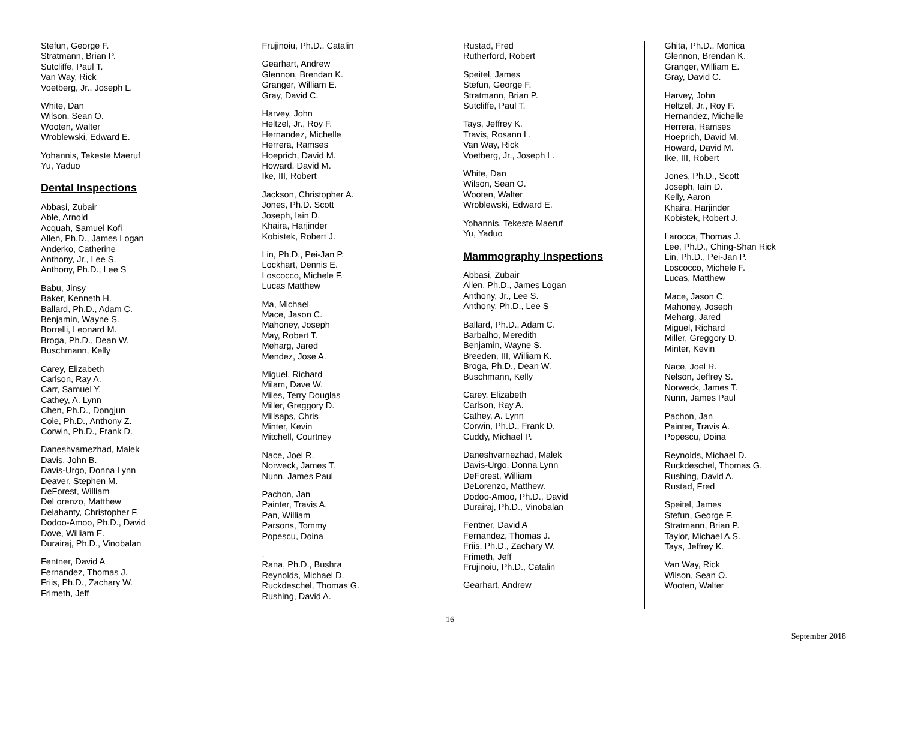Stefun, George F.
Stratmann, Brian P.
Sutcliffe, Paul T.
Van Way, Rick
Voetberg, Jr., Joseph L.
White, Dan
Wilson, Sean O.
Wooten, Walter
Wroblewski, Edward E.
Yohannis, Tekeste Maeruf
Yu, Yaduo
Dental Inspections
Abbasi, Zubair
Able, Arnold
Acquah, Samuel Kofi
Allen, Ph.D., James Logan
Anderko, Catherine
Anthony, Jr., Lee S.
Anthony, Ph.D., Lee S
Babu, Jinsy
Baker, Kenneth H.
Ballard, Ph.D., Adam C.
Benjamin, Wayne S.
Borrelli, Leonard M.
Broga, Ph.D., Dean W.
Buschmann, Kelly
Carey, Elizabeth
Carlson, Ray A.
Carr, Samuel Y.
Cathey, A. Lynn
Chen, Ph.D., Dongjun
Cole, Ph.D., Anthony Z.
Corwin, Ph.D., Frank D.
Daneshvarnezhad, Malek
Davis, John B.
Davis-Urgo, Donna Lynn
Deaver, Stephen M.
DeForest, William
DeLorenzo, Matthew
Delahanty, Christopher F.
Dodoo-Amoo, Ph.D., David
Dove, William E.
Durairaj, Ph.D., Vinobalan
Fentner, David A
Fernandez, Thomas J.
Friis, Ph.D., Zachary W.
Frimeth, Jeff
Frujinoiu, Ph.D., Catalin
Gearhart, Andrew
Glennon, Brendan K.
Granger, William E.
Gray, David C.
Harvey, John
Heltzel, Jr., Roy F.
Hernandez, Michelle
Herrera, Ramses
Hoeprich, David M.
Howard, David M.
Ike, III, Robert
Jackson, Christopher A.
Jones, Ph.D. Scott
Joseph, Iain D.
Khaira, Harjinder
Kobistek, Robert J.
Lin, Ph.D., Pei-Jan P.
Lockhart, Dennis E.
Loscocco, Michele F.
Lucas Matthew
Ma, Michael
Mace, Jason C.
Mahoney, Joseph
May, Robert T.
Meharg, Jared
Mendez, Jose A.
Miguel, Richard
Milam, Dave W.
Miles, Terry Douglas
Miller, Greggory D.
Millsaps, Chris
Minter, Kevin
Mitchell, Courtney
Nace, Joel R.
Norweck, James T.
Nunn, James Paul
Pachon, Jan
Painter, Travis A.
Pan, William
Parsons, Tommy
Popescu, Doina
.
Rana, Ph.D., Bushra
Reynolds, Michael D.
Ruckdeschel, Thomas G.
Rushing, David A.
Rustad, Fred
Rutherford, Robert
Speitel, James
Stefun, George F.
Stratmann, Brian P.
Sutcliffe, Paul T.
Tays, Jeffrey K.
Travis, Rosann L.
Van Way, Rick
Voetberg, Jr., Joseph L.
White, Dan
Wilson, Sean O.
Wooten, Walter
Wroblewski, Edward E.
Yohannis, Tekeste Maeruf
Yu, Yaduo
Mammography Inspections
Abbasi, Zubair
Allen, Ph.D., James Logan
Anthony, Jr., Lee S.
Anthony, Ph.D., Lee S
Ballard, Ph.D., Adam C.
Barbalho, Meredith
Benjamin, Wayne S.
Breeden, III, William K.
Broga, Ph.D., Dean W.
Buschmann, Kelly
Carey, Elizabeth
Carlson, Ray A.
Cathey, A. Lynn
Corwin, Ph.D., Frank D.
Cuddy, Michael P.
Daneshvarnezhad, Malek
Davis-Urgo, Donna Lynn
DeForest, William
DeLorenzo, Matthew.
Dodoo-Amoo, Ph.D., David
Durairaj, Ph.D., Vinobalan
Fentner, David A
Fernandez, Thomas J.
Friis, Ph.D., Zachary W.
Frimeth, Jeff
Frujinoiu, Ph.D., Catalin
Gearhart, Andrew
Ghita, Ph.D., Monica
Glennon, Brendan K.
Granger, William E.
Gray, David C.
Harvey, John
Heltzel, Jr., Roy F.
Hernandez, Michelle
Herrera, Ramses
Hoeprich, David M.
Howard, David M.
Ike, III, Robert
Jones, Ph.D., Scott
Joseph, Iain D.
Kelly, Aaron
Khaira, Harjinder
Kobistek, Robert J.
Larocca, Thomas J.
Lee, Ph.D., Ching-Shan Rick
Lin, Ph.D., Pei-Jan P.
Loscocco, Michele F.
Lucas, Matthew
Mace, Jason C.
Mahoney, Joseph
Meharg, Jared
Miguel, Richard
Miller, Greggory D.
Minter, Kevin
Nace, Joel R.
Nelson, Jeffrey S.
Norweck, James T.
Nunn, James Paul
Pachon, Jan
Painter, Travis A.
Popescu, Doina
Reynolds, Michael D.
Ruckdeschel, Thomas G.
Rushing, David A.
Rustad, Fred
Speitel, James
Stefun, George F.
Stratmann, Brian P.
Taylor, Michael A.S.
Tays, Jeffrey K.
Van Way, Rick
Wilson, Sean O.
Wooten, Walter
16
September 2018